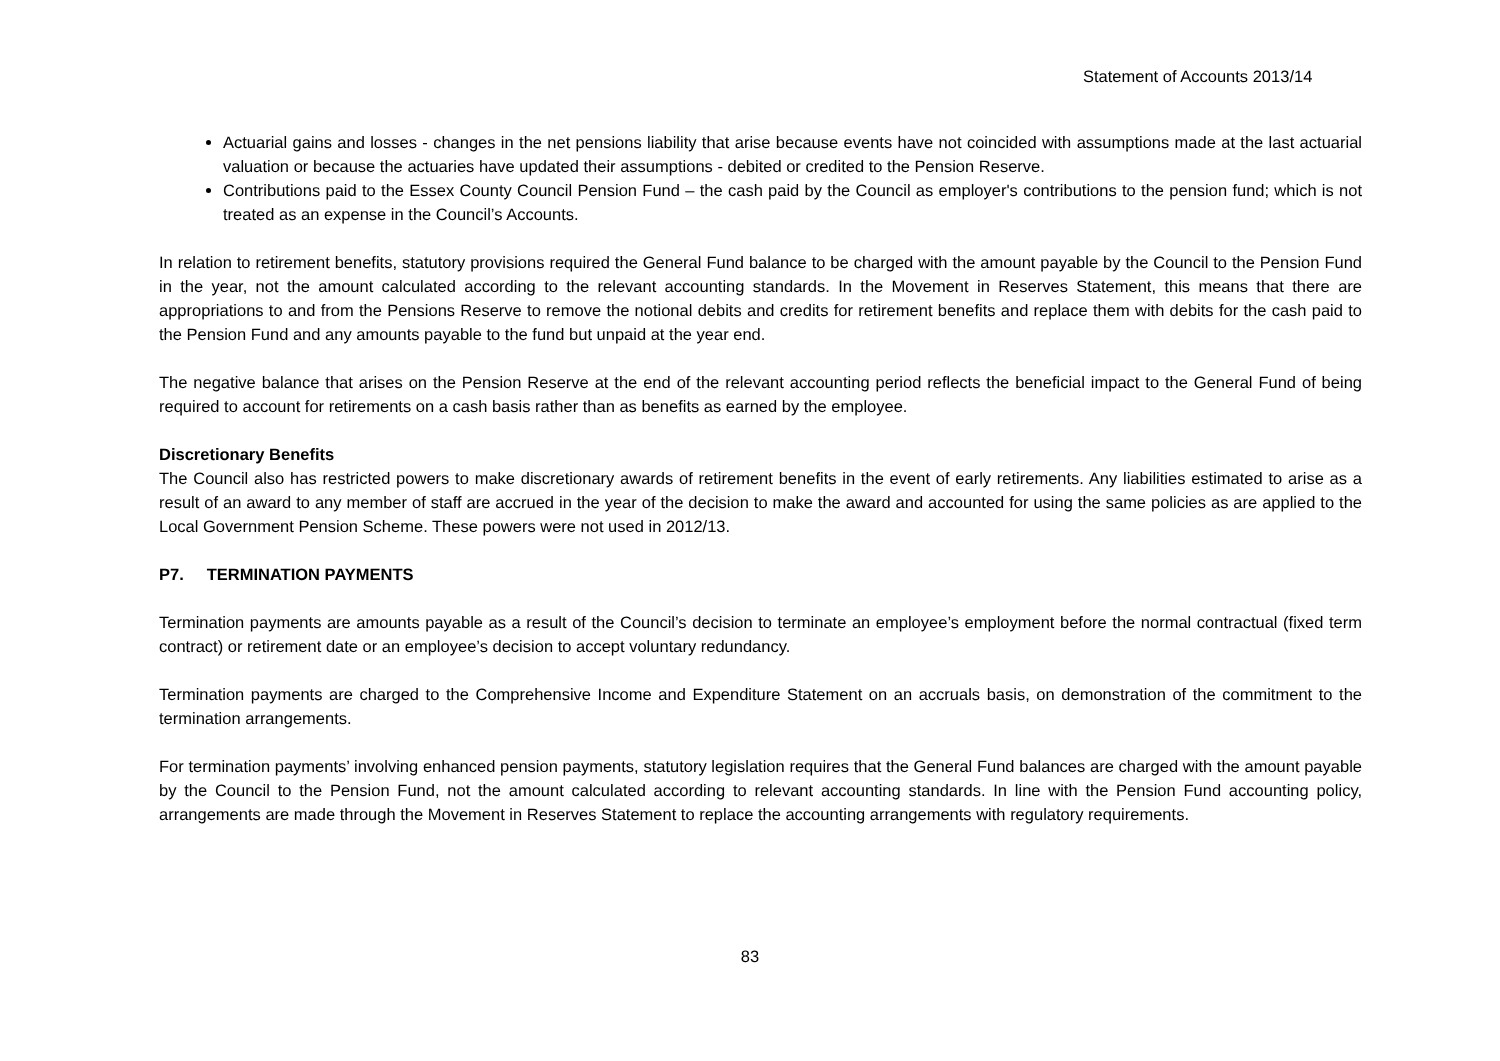Statement of Accounts 2013/14
Actuarial gains and losses - changes in the net pensions liability that arise because events have not coincided with assumptions made at the last actuarial valuation or because the actuaries have updated their assumptions - debited or credited to the Pension Reserve.
Contributions paid to the Essex County Council Pension Fund – the cash paid by the Council as employer's contributions to the pension fund; which is not treated as an expense in the Council’s Accounts.
In relation to retirement benefits, statutory provisions required the General Fund balance to be charged with the amount payable by the Council to the Pension Fund in the year, not the amount calculated according to the relevant accounting standards. In the Movement in Reserves Statement, this means that there are appropriations to and from the Pensions Reserve to remove the notional debits and credits for retirement benefits and replace them with debits for the cash paid to the Pension Fund and any amounts payable to the fund but unpaid at the year end.
The negative balance that arises on the Pension Reserve at the end of the relevant accounting period reflects the beneficial impact to the General Fund of being required to account for retirements on a cash basis rather than as benefits as earned by the employee.
Discretionary Benefits
The Council also has restricted powers to make discretionary awards of retirement benefits in the event of early retirements. Any liabilities estimated to arise as a result of an award to any member of staff are accrued in the year of the decision to make the award and accounted for using the same policies as are applied to the Local Government Pension Scheme. These powers were not used in 2012/13.
P7. TERMINATION PAYMENTS
Termination payments are amounts payable as a result of the Council’s decision to terminate an employee’s employment before the normal contractual (fixed term contract) or retirement date or an employee’s decision to accept voluntary redundancy.
Termination payments are charged to the Comprehensive Income and Expenditure Statement on an accruals basis, on demonstration of the commitment to the termination arrangements.
For termination payments’ involving enhanced pension payments, statutory legislation requires that the General Fund balances are charged with the amount payable by the Council to the Pension Fund, not the amount calculated according to relevant accounting standards. In line with the Pension Fund accounting policy, arrangements are made through the Movement in Reserves Statement to replace the accounting arrangements with regulatory requirements.
83